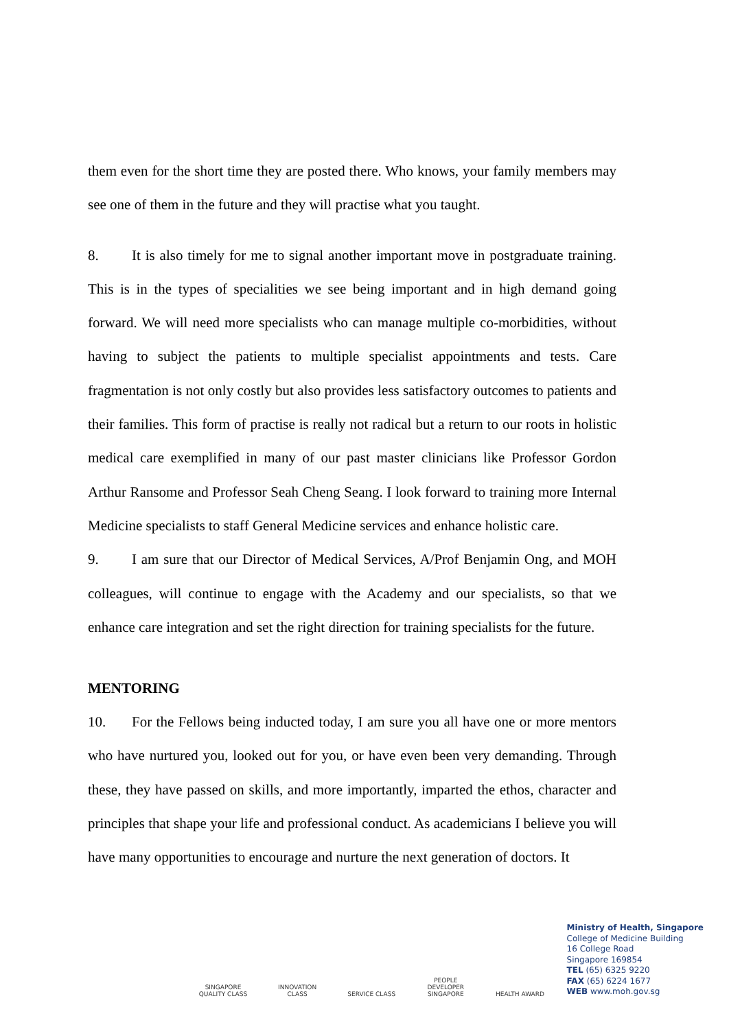them even for the short time they are posted there. Who knows, your family members may see one of them in the future and they will practise what you taught.
8. It is also timely for me to signal another important move in postgraduate training. This is in the types of specialities we see being important and in high demand going forward. We will need more specialists who can manage multiple co-morbidities, without having to subject the patients to multiple specialist appointments and tests. Care fragmentation is not only costly but also provides less satisfactory outcomes to patients and their families. This form of practise is really not radical but a return to our roots in holistic medical care exemplified in many of our past master clinicians like Professor Gordon Arthur Ransome and Professor Seah Cheng Seang. I look forward to training more Internal Medicine specialists to staff General Medicine services and enhance holistic care.
9. I am sure that our Director of Medical Services, A/Prof Benjamin Ong, and MOH colleagues, will continue to engage with the Academy and our specialists, so that we enhance care integration and set the right direction for training specialists for the future.
MENTORING
10. For the Fellows being inducted today, I am sure you all have one or more mentors who have nurtured you, looked out for you, or have even been very demanding. Through these, they have passed on skills, and more importantly, imparted the ethos, character and principles that shape your life and professional conduct. As academicians I believe you will have many opportunities to encourage and nurture the next generation of doctors. It
SINGAPORE QUALITY CLASS
INNOVATION CLASS
SERVICE CLASS
PEOPLE DEVELOPER SINGAPORE
HEALTH AWARD
Ministry of Health, Singapore
College of Medicine Building
16 College Road
Singapore 169854
TEL (65) 6325 9220
FAX (65) 6224 1677
WEB www.moh.gov.sg